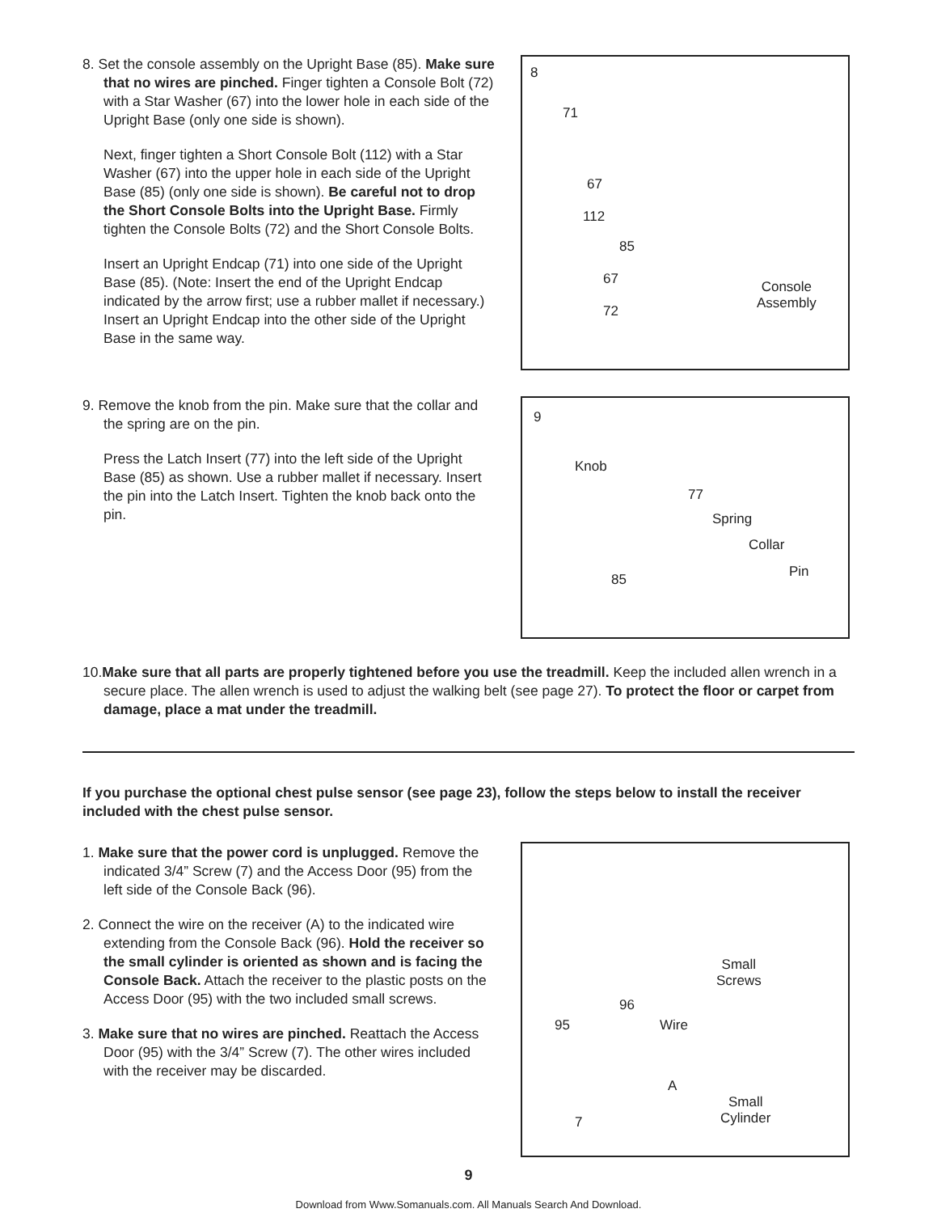8. Set the console assembly on the Upright Base (85). Make sure that no wires are pinched. Finger tighten a Console Bolt (72) with a Star Washer (67) into the lower hole in each side of the Upright Base (only one side is shown).
Next, finger tighten a Short Console Bolt (112) with a Star Washer (67) into the upper hole in each side of the Upright Base (85) (only one side is shown). Be careful not to drop the Short Console Bolts into the Upright Base. Firmly tighten the Console Bolts (72) and the Short Console Bolts.
Insert an Upright Endcap (71) into one side of the Upright Base (85). (Note: Insert the end of the Upright Endcap indicated by the arrow first; use a rubber mallet if necessary.) Insert an Upright Endcap into the other side of the Upright Base in the same way.
8
71
67
112
85
67
72
Console
Assembly
9. Remove the knob from the pin. Make sure that the collar and the spring are on the pin.
Press the Latch Insert (77) into the left side of the Upright Base (85) as shown. Use a rubber mallet if necessary. Insert the pin into the Latch Insert. Tighten the knob back onto the pin.
9
Knob
77
Spring
Collar
Pin 85
10.Make sure that all parts are properly tightened before you use the treadmill. Keep the included allen wrench in a secure place. The allen wrench is used to adjust the walking belt (see page 27). To protect the floor or carpet from damage, place a mat under the treadmill.
If you purchase the optional chest pulse sensor (see page 23), follow the steps below to install the receiver included with the chest pulse sensor.
1. Make sure that the power cord is unplugged. Remove the indicated 3/4” Screw (7) and the Access Door (95) from the left side of the Console Back (96).
2. Connect the wire on the receiver (A) to the indicated wire extending from the Console Back (96). Hold the receiver so the small cylinder is oriented as shown and is facing the Console Back. Attach the receiver to the plastic posts on the Access Door (95) with the two included small screws.
3. Make sure that no wires are pinched. Reattach the Access Door (95) with the 3/4” Screw (7). The other wires included with the receiver may be discarded.
Small
Screws
96
95 Wire
A
Small
Cylinder 7
9
Download from Www.Somanuals.com. All Manuals Search And Download.